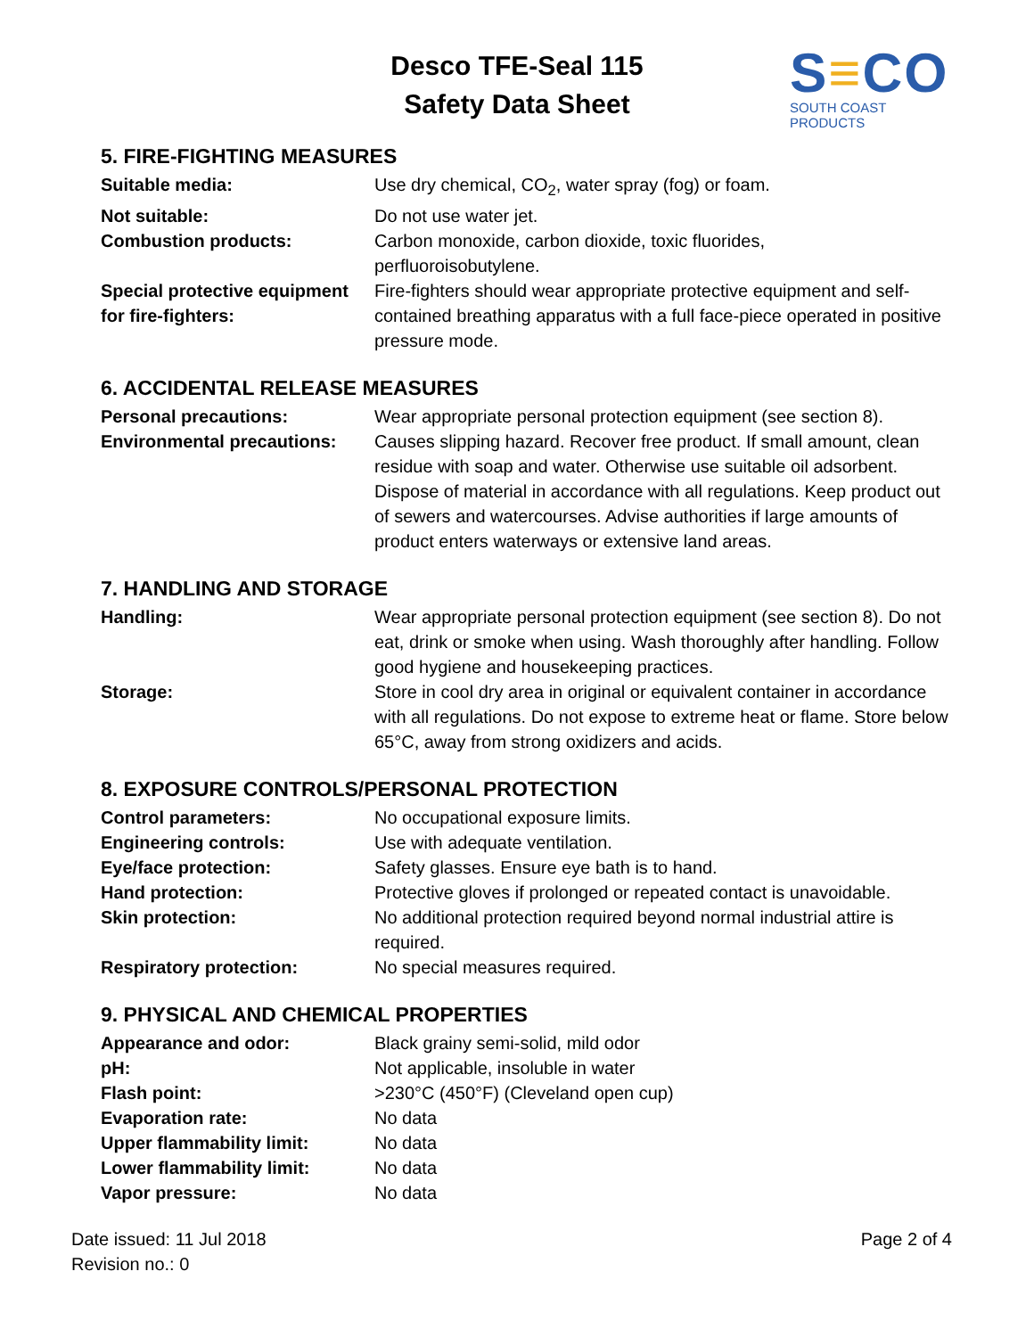Desco TFE-Seal 115
Safety Data Sheet
S≡CO
SOUTH COAST PRODUCTS
5. FIRE-FIGHTING MEASURES
Suitable media: Use dry chemical, CO<sub>2</sub>, water spray (fog) or foam.
Not suitable: Do not use water jet.
Combustion products: Carbon monoxide, carbon dioxide, toxic fluorides,
perfluoroisobutylene.
Special protective equipment for fire-fighters:
Fire-fighters should wear appropriate protective equipment and self-contained breathing apparatus with a full face-piece operated in positive pressure mode.
6. ACCIDENTAL RELEASE MEASURES
Personal precautions: Wear appropriate personal protection equipment (see section 8).
Environmental precautions:
Causes slipping hazard. Recover free product. If small amount, clean residue with soap and water. Otherwise use suitable oil adsorbent. Dispose of material in accordance with all regulations. Keep product out of sewers and watercourses. Advise authorities if large amounts of product enters waterways or extensive land areas.
7. HANDLING AND STORAGE
Handling: Wear appropriate personal protection equipment (see section 8). Do not eat, drink or smoke when using. Wash thoroughly after handling. Follow good hygiene and housekeeping practices.
Storage: Store in cool dry area in original or equivalent container in accordance with all regulations. Do not expose to extreme heat or flame. Store below 65°C, away from strong oxidizers and acids.
8. EXPOSURE CONTROLS/PERSONAL PROTECTION
Control parameters: No occupational exposure limits.
Engineering controls: Use with adequate ventilation.
Eye/face protection: Safety glasses. Ensure eye bath is to hand.
Hand protection: Protective gloves if prolonged or repeated contact is unavoidable.
Skin protection: No additional protection required beyond normal industrial attire is required.
Respiratory protection: No special measures required.
9. PHYSICAL AND CHEMICAL PROPERTIES
Appearance and odor: Black grainy semi-solid, mild odor
pH: Not applicable, insoluble in water
Flash point: >230°C (450°F) (Cleveland open cup)
Evaporation rate: No data
Upper flammability limit: No data
Lower flammability limit: No data
Vapor pressure: No data
Date issued: 11 Jul 2018
Revision no.: 0
Page 2 of 4